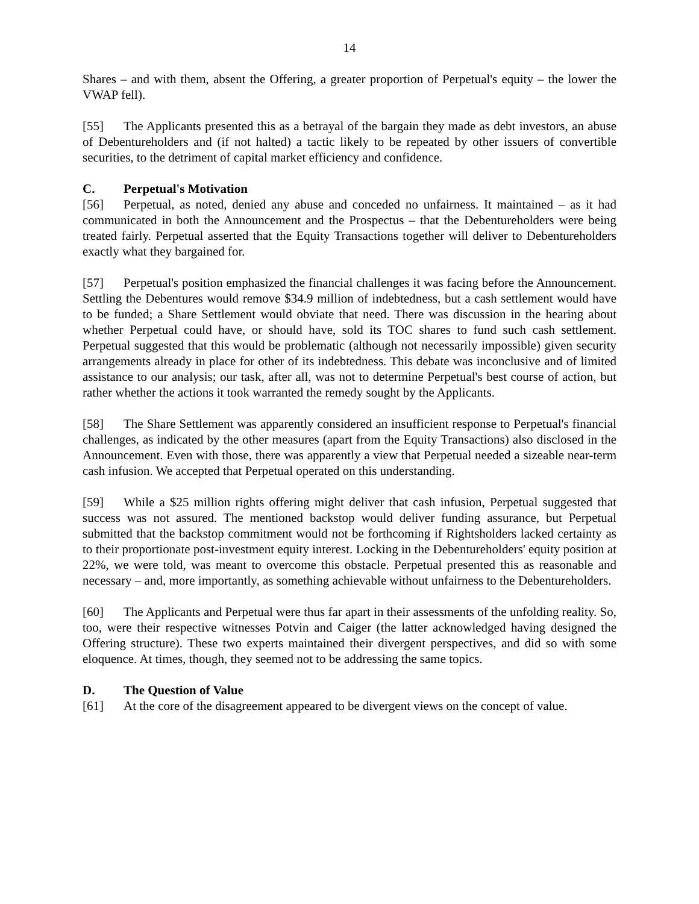14
Shares – and with them, absent the Offering, a greater proportion of Perpetual's equity – the lower the VWAP fell).
[55] The Applicants presented this as a betrayal of the bargain they made as debt investors, an abuse of Debentureholders and (if not halted) a tactic likely to be repeated by other issuers of convertible securities, to the detriment of capital market efficiency and confidence.
C. Perpetual's Motivation
[56] Perpetual, as noted, denied any abuse and conceded no unfairness. It maintained – as it had communicated in both the Announcement and the Prospectus – that the Debentureholders were being treated fairly. Perpetual asserted that the Equity Transactions together will deliver to Debentureholders exactly what they bargained for.
[57] Perpetual's position emphasized the financial challenges it was facing before the Announcement. Settling the Debentures would remove $34.9 million of indebtedness, but a cash settlement would have to be funded; a Share Settlement would obviate that need. There was discussion in the hearing about whether Perpetual could have, or should have, sold its TOC shares to fund such cash settlement. Perpetual suggested that this would be problematic (although not necessarily impossible) given security arrangements already in place for other of its indebtedness. This debate was inconclusive and of limited assistance to our analysis; our task, after all, was not to determine Perpetual's best course of action, but rather whether the actions it took warranted the remedy sought by the Applicants.
[58] The Share Settlement was apparently considered an insufficient response to Perpetual's financial challenges, as indicated by the other measures (apart from the Equity Transactions) also disclosed in the Announcement. Even with those, there was apparently a view that Perpetual needed a sizeable near-term cash infusion. We accepted that Perpetual operated on this understanding.
[59] While a $25 million rights offering might deliver that cash infusion, Perpetual suggested that success was not assured. The mentioned backstop would deliver funding assurance, but Perpetual submitted that the backstop commitment would not be forthcoming if Rightsholders lacked certainty as to their proportionate post-investment equity interest. Locking in the Debentureholders' equity position at 22%, we were told, was meant to overcome this obstacle. Perpetual presented this as reasonable and necessary – and, more importantly, as something achievable without unfairness to the Debentureholders.
[60] The Applicants and Perpetual were thus far apart in their assessments of the unfolding reality. So, too, were their respective witnesses Potvin and Caiger (the latter acknowledged having designed the Offering structure). These two experts maintained their divergent perspectives, and did so with some eloquence. At times, though, they seemed not to be addressing the same topics.
D. The Question of Value
[61] At the core of the disagreement appeared to be divergent views on the concept of value.